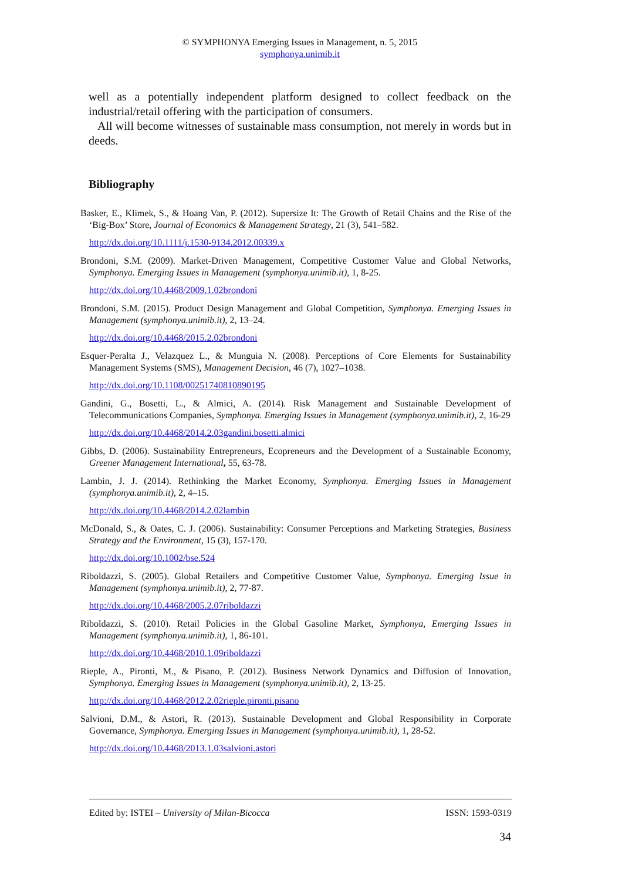© SYMPHONYA Emerging Issues in Management, n. 5, 2015
symphonya.unimib.it
well as a potentially independent platform designed to collect feedback on the industrial/retail offering with the participation of consumers.
All will become witnesses of sustainable mass consumption, not merely in words but in deeds.
Bibliography
Basker, E., Klimek, S., & Hoang Van, P. (2012). Supersize It: The Growth of Retail Chains and the Rise of the ‘Big-Box’ Store, Journal of Economics & Management Strategy, 21 (3), 541–582.
http://dx.doi.org/10.1111/j.1530-9134.2012.00339.x
Brondoni, S.M. (2009). Market-Driven Management, Competitive Customer Value and Global Networks, Symphonya. Emerging Issues in Management (symphonya.unimib.it), 1, 8-25.
http://dx.doi.org/10.4468/2009.1.02brondoni
Brondoni, S.M. (2015). Product Design Management and Global Competition, Symphonya. Emerging Issues in Management (symphonya.unimib.it), 2, 13–24.
http://dx.doi.org/10.4468/2015.2.02brondoni
Esquer‐Peralta J., Velazquez L., & Munguia N. (2008). Perceptions of Core Elements for Sustainability Management Systems (SMS), Management Decision, 46 (7), 1027–1038.
http://dx.doi.org/10.1108/00251740810890195
Gandini, G., Bosetti, L., & Almici, A. (2014). Risk Management and Sustainable Development of Telecommunications Companies, Symphonya. Emerging Issues in Management (symphonya.unimib.it), 2, 16-29
http://dx.doi.org/10.4468/2014.2.03gandini.bosetti.almici
Gibbs, D. (2006). Sustainability Entrepreneurs, Ecopreneurs and the Development of a Sustainable Economy, Greener Management International, 55, 63-78.
Lambin, J. J. (2014). Rethinking the Market Economy, Symphonya. Emerging Issues in Management (symphonya.unimib.it), 2, 4–15.
http://dx.doi.org/10.4468/2014.2.02lambin
McDonald, S., & Oates, C. J. (2006). Sustainability: Consumer Perceptions and Marketing Strategies, Business Strategy and the Environment, 15 (3), 157-170.
http://dx.doi.org/10.1002/bse.524
Riboldazzi, S. (2005). Global Retailers and Competitive Customer Value, Symphonya. Emerging Issue in Management (symphonya.unimib.it), 2, 77-87.
http://dx.doi.org/10.4468/2005.2.07riboldazzi
Riboldazzi, S. (2010). Retail Policies in the Global Gasoline Market, Symphonya, Emerging Issues in Management (symphonya.unimib.it), 1, 86-101.
http://dx.doi.org/10.4468/2010.1.09riboldazzi
Rieple, A., Pironti, M., & Pisano, P. (2012). Business Network Dynamics and Diffusion of Innovation, Symphonya. Emerging Issues in Management (symphonya.unimib.it), 2, 13-25.
http://dx.doi.org/10.4468/2012.2.02rieple.pironti.pisano
Salvioni, D.M., & Astori, R. (2013). Sustainable Development and Global Responsibility in Corporate Governance, Symphonya. Emerging Issues in Management (symphonya.unimib.it), 1, 28-52.
http://dx.doi.org/10.4468/2013.1.03salvioni.astori
Edited by: ISTEI – University of Milan-Bicocca ISSN: 1593-0319
34